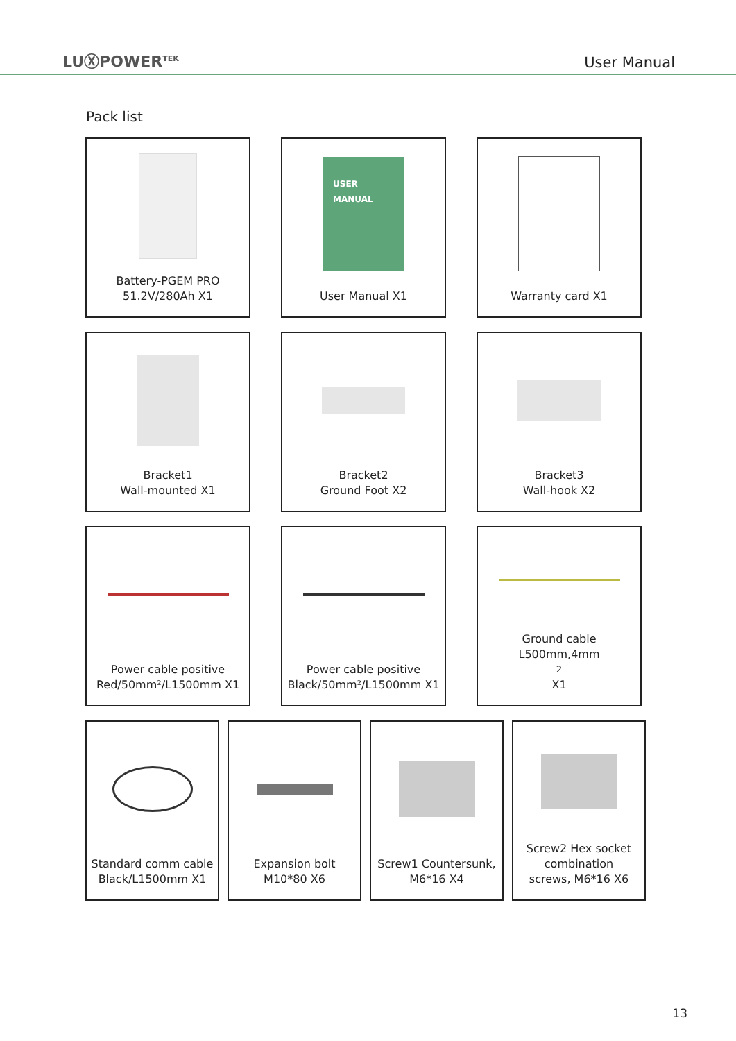LUⓍPOWER<sup>TEK</sup>
User Manual
Pack list
Battery-PGEM PRO
51.2V/280Ah X1
USER
MANUAL
User Manual X1
Warranty card X1
Bracket1
Wall-mounted X1
Bracket2
Ground Foot X2
Bracket3
Wall-hook X2
Power cable positive
Red/50mm²/L1500mm X1
Power cable positive
Black/50mm²/L1500mm X1
Ground cable
L500mm,4mm<sup>2</sup> X1
Standard comm cable
Black/L1500mm X1
Expansion bolt
M10*80 X6
Screw1 Countersunk,
M6*16 X4
Screw2 Hex socket
combination
screws, M6*16 X6
13